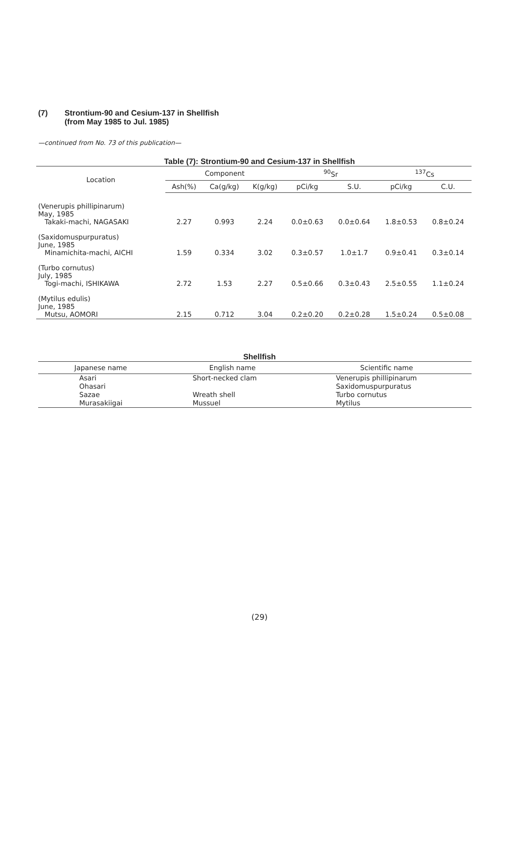(7) Strontium-90 and Cesium-137 in Shellfish
(from May 1985 to Jul. 1985)
—continued from No. 73 of this publication—
Table (7): Strontium-90 and Cesium-137 in Shellfish
| Location | Component | | | <sup>90</sup>Sr | | <sup>137</sup>Cs | |
| --- | --- | --- | --- | --- | --- | --- | --- |
| | Ash(%) | Ca(g/kg) | K(g/kg) | pCi/kg | S.U. | pCi/kg | C.U. |
| (Venerupis phillipinarum) May, 1985 Takaki-machi, NAGASAKI | 2.27 | 0.993 | 2.24 | 0.0±0.63 | 0.0±0.64 | 1.8±0.53 | 0.8±0.24 |
| (Saxidomuspurpuratus) June, 1985 Minamichita-machi, AICHI | 1.59 | 0.334 | 3.02 | 0.3±0.57 | 1.0±1.7 | 0.9±0.41 | 0.3±0.14 |
| (Turbo cornutus) July, 1985 Togi-machi, ISHIKAWA | 2.72 | 1.53 | 2.27 | 0.5±0.66 | 0.3±0.43 | 2.5±0.55 | 1.1±0.24 |
| (Mytilus edulis) June, 1985 Mutsu, AOMORI | 2.15 | 0.712 | 3.04 | 0.2±0.20 | 0.2±0.28 | 1.5±0.24 | 0.5±0.08 |
Shellfish
| Japanese name | English name | Scientific name |
| --- | --- | --- |
| Asari Ohasari Sazae Murasakiigai | Short-necked clam Wreath shell Mussuel | Venerupis phillipinarum Saxidomuspurpuratus Turbo cornutus Mytilus |
(29)